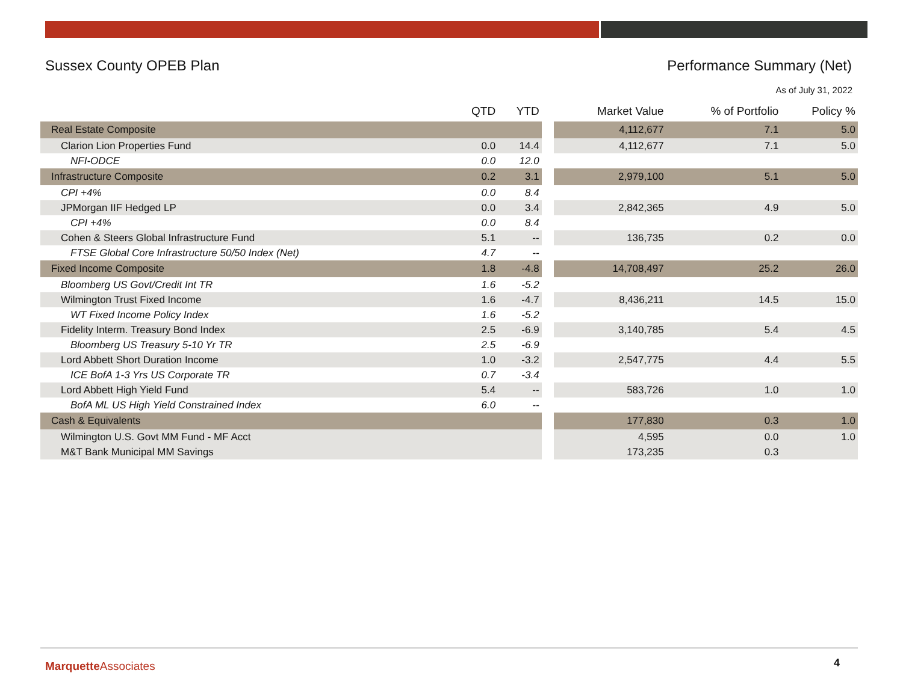Sussex County OPEB Plan Performance Summary (Net)
As of July 31, 2022
| | QTD | YTD | | Market Value | % of Portfolio | Policy % |
| --- | --- | --- | --- | --- | --- | --- |
| Real Estate Composite | | | | 4,112,677 | 7.1 | 5.0 |
| Clarion Lion Properties Fund | 0.0 | 14.4 | | 4,112,677 | 7.1 | 5.0 |
| NFI-ODCE | 0.0 | 12.0 | | | | |
| Infrastructure Composite | 0.2 | 3.1 | | 2,979,100 | 5.1 | 5.0 |
| CPI +4% | 0.0 | 8.4 | | | | |
| JPMorgan IIF Hedged LP | 0.0 | 3.4 | | 2,842,365 | 4.9 | 5.0 |
| CPI +4% | 0.0 | 8.4 | | | | |
| Cohen & Steers Global Infrastructure Fund | 5.1 | -- | | 136,735 | 0.2 | 0.0 |
| FTSE Global Core Infrastructure 50/50 Index (Net) | 4.7 | -- | | | | |
| Fixed Income Composite | 1.8 | -4.8 | | 14,708,497 | 25.2 | 26.0 |
| Bloomberg US Govt/Credit Int TR | 1.6 | -5.2 | | | | |
| Wilmington Trust Fixed Income | 1.6 | -4.7 | | 8,436,211 | 14.5 | 15.0 |
| WT Fixed Income Policy Index | 1.6 | -5.2 | | | | |
| Fidelity Interm. Treasury Bond Index | 2.5 | -6.9 | | 3,140,785 | 5.4 | 4.5 |
| Bloomberg US Treasury 5-10 Yr TR | 2.5 | -6.9 | | | | |
| Lord Abbett Short Duration Income | 1.0 | -3.2 | | 2,547,775 | 4.4 | 5.5 |
| ICE BofA 1-3 Yrs US Corporate TR | 0.7 | -3.4 | | | | |
| Lord Abbett High Yield Fund | 5.4 | -- | | 583,726 | 1.0 | 1.0 |
| BofA ML US High Yield Constrained Index | 6.0 | -- | | | | |
| Cash & Equivalents | | | | 177,830 | 0.3 | 1.0 |
| Wilmington U.S. Govt MM Fund - MF Acct | | | | 4,595 | 0.0 | 1.0 |
| M&T Bank Municipal MM Savings | | | | 173,235 | 0.3 | |
Marquette Associates 4